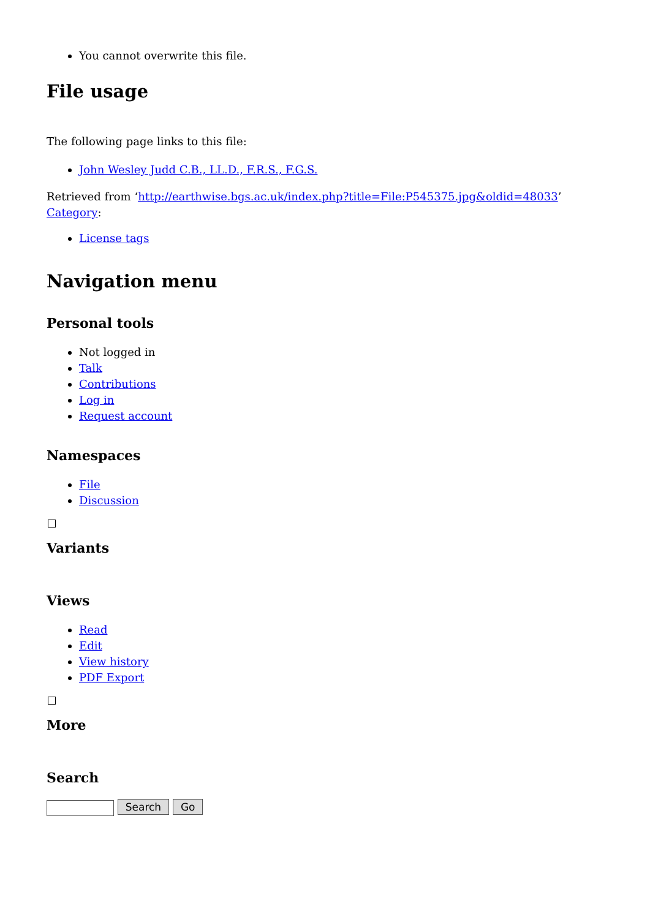You cannot overwrite this file.
File usage
The following page links to this file:
John Wesley Judd C.B., LL.D., F.R.S., F.G.S.
Retrieved from ‘http://earthwise.bgs.ac.uk/index.php?title=File:P545375.jpg&oldid=48033’
Category:
License tags
Navigation menu
Personal tools
Not logged in
Talk
Contributions
Log in
Request account
Namespaces
File
Discussion
Variants
Views
Read
Edit
View history
PDF Export
More
Search
Search Go